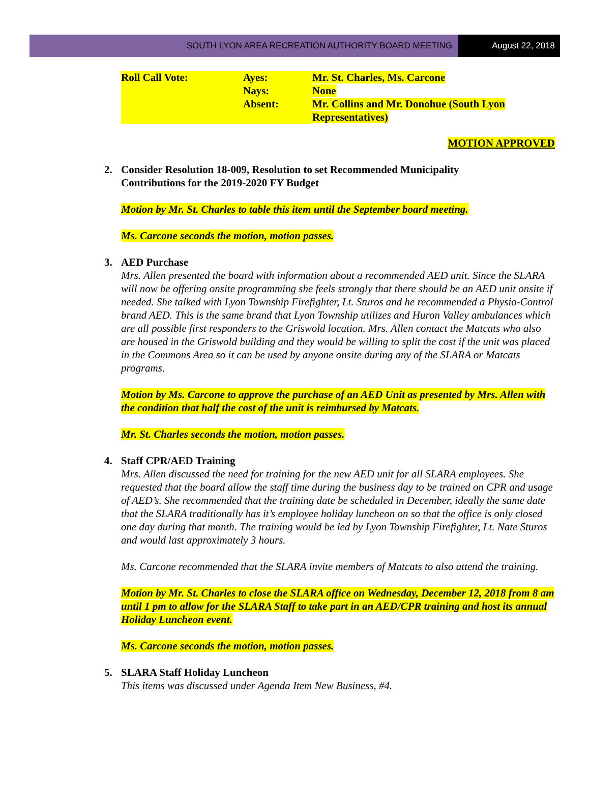SOUTH LYON AREA RECREATION AUTHORITY BOARD MEETING
August 22, 2018
| Roll Call Vote: | Ayes: | Mr. St. Charles, Ms. Carcone |
| | Nays: | None |
| | Absent: | Mr. Collins and Mr. Donohue (South Lyon Representatives) |
MOTION APPROVED
2. Consider Resolution 18-009, Resolution to set Recommended Municipality
Contributions for the 2019-2020 FY Budget
Motion by Mr. St. Charles to table this item until the September board meeting.
Ms. Carcone seconds the motion, motion passes.
3. AED Purchase
Mrs. Allen presented the board with information about a recommended AED unit. Since the SLARA will now be offering onsite programming she feels strongly that there should be an AED unit onsite if needed. She talked with Lyon Township Firefighter, Lt. Sturos and he recommended a Physio-Control brand AED. This is the same brand that Lyon Township utilizes and Huron Valley ambulances which are all possible first responders to the Griswold location. Mrs. Allen contact the Matcats who also are housed in the Griswold building and they would be willing to split the cost if the unit was placed in the Commons Area so it can be used by anyone onsite during any of the SLARA or Matcats programs.
Motion by Ms. Carcone to approve the purchase of an AED Unit as presented by Mrs. Allen with the condition that half the cost of the unit is reimbursed by Matcats.
Mr. St. Charles seconds the motion, motion passes.
4. Staff CPR/AED Training
Mrs. Allen discussed the need for training for the new AED unit for all SLARA employees. She requested that the board allow the staff time during the business day to be trained on CPR and usage of AED’s. She recommended that the training date be scheduled in December, ideally the same date that the SLARA traditionally has it’s employee holiday luncheon on so that the office is only closed one day during that month. The training would be led by Lyon Township Firefighter, Lt. Nate Sturos and would last approximately 3 hours.
Ms. Carcone recommended that the SLARA invite members of Matcats to also attend the training.
Motion by Mr. St. Charles to close the SLARA office on Wednesday, December 12, 2018 from 8 am until 1 pm to allow for the SLARA Staff to take part in an AED/CPR training and host its annual Holiday Luncheon event.
Ms. Carcone seconds the motion, motion passes.
5. SLARA Staff Holiday Luncheon
This items was discussed under Agenda Item New Business, #4.